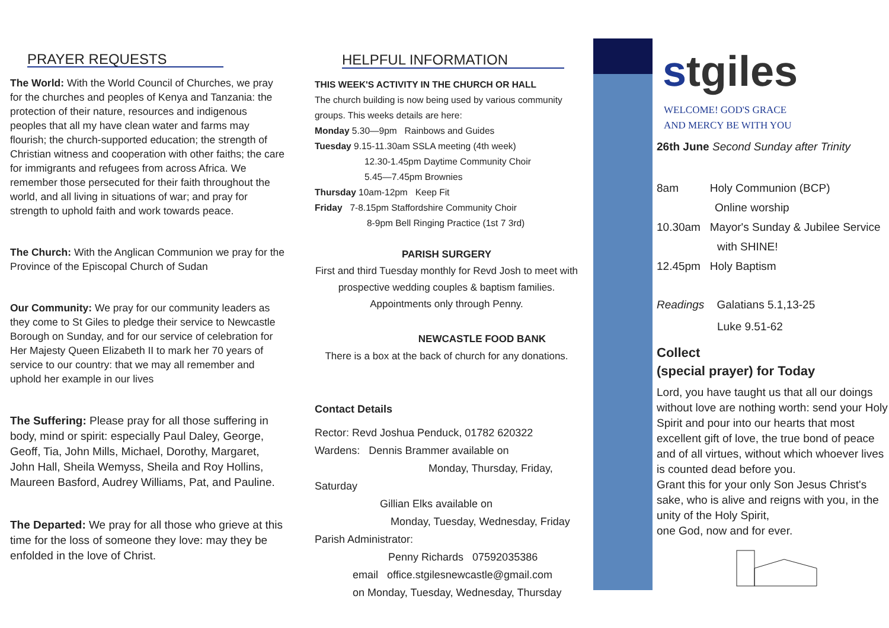PRAYER REQUESTS
The World: With the World Council of Churches, we pray for the churches and peoples of Kenya and Tanzania: the protection of their nature, resources and indigenous peoples that all my have clean water and farms may flourish; the church-supported education; the strength of Christian witness and cooperation with other faiths; the care for immigrants and refugees from across Africa. We remember those persecuted for their faith throughout the world, and all living in situations of war; and pray for strength to uphold faith and work towards peace.
The Church: With the Anglican Communion we pray for the Province of the Episcopal Church of Sudan
Our Community: We pray for our community leaders as they come to St Giles to pledge their service to Newcastle Borough on Sunday, and for our service of celebration for Her Majesty Queen Elizabeth II to mark her 70 years of service to our country: that we may all remember and uphold her example in our lives
The Suffering: Please pray for all those suffering in body, mind or spirit: especially Paul Daley, George, Geoff, Tia, John Mills, Michael, Dorothy, Margaret, John Hall, Sheila Wemyss, Sheila and Roy Hollins, Maureen Basford, Audrey Williams, Pat, and Pauline.
The Departed: We pray for all those who grieve at this time for the loss of someone they love: may they be enfolded in the love of Christ.
HELPFUL INFORMATION
THIS WEEK'S ACTIVITY IN THE CHURCH OR HALL
The church building is now being used by various community groups. This weeks details are here:
Monday 5.30—9pm Rainbows and Guides
Tuesday 9.15-11.30am SSLA meeting (4th week)
12.30-1.45pm Daytime Community Choir
5.45—7.45pm Brownies
Thursday 10am-12pm Keep Fit
Friday 7-8.15pm Staffordshire Community Choir
8-9pm Bell Ringing Practice (1st 7 3rd)
PARISH SURGERY
First and third Tuesday monthly for Revd Josh to meet with prospective wedding couples & baptism families. Appointments only through Penny.
NEWCASTLE FOOD BANK
There is a box at the back of church for any donations.
Contact Details
Rector: Revd Joshua Penduck, 01782 620322
Wardens: Dennis Brammer available on
Monday, Thursday, Friday,
Saturday
Gillian Elks available on
Monday, Tuesday, Wednesday, Friday
Parish Administrator:
Penny Richards 07592035386
email office.stgilesnewcastle@gmail.com
on Monday, Tuesday, Wednesday, Thursday
stgiles
WELCOME! GOD'S GRACE
AND MERCY BE WITH YOU
26th June Second Sunday after Trinity
8am Holy Communion (BCP)
Online worship
10.30am Mayor's Sunday & Jubilee Service
with SHINE!
12.45pm Holy Baptism
Readings Galatians 5.1,13-25
Luke 9.51-62
Collect
(special prayer) for Today
Lord, you have taught us that all our doings without love are nothing worth: send your Holy Spirit and pour into our hearts that most excellent gift of love, the true bond of peace and of all virtues, without which whoever lives is counted dead before you.
Grant this for your only Son Jesus Christ's sake, who is alive and reigns with you, in the unity of the Holy Spirit,
one God, now and for ever.